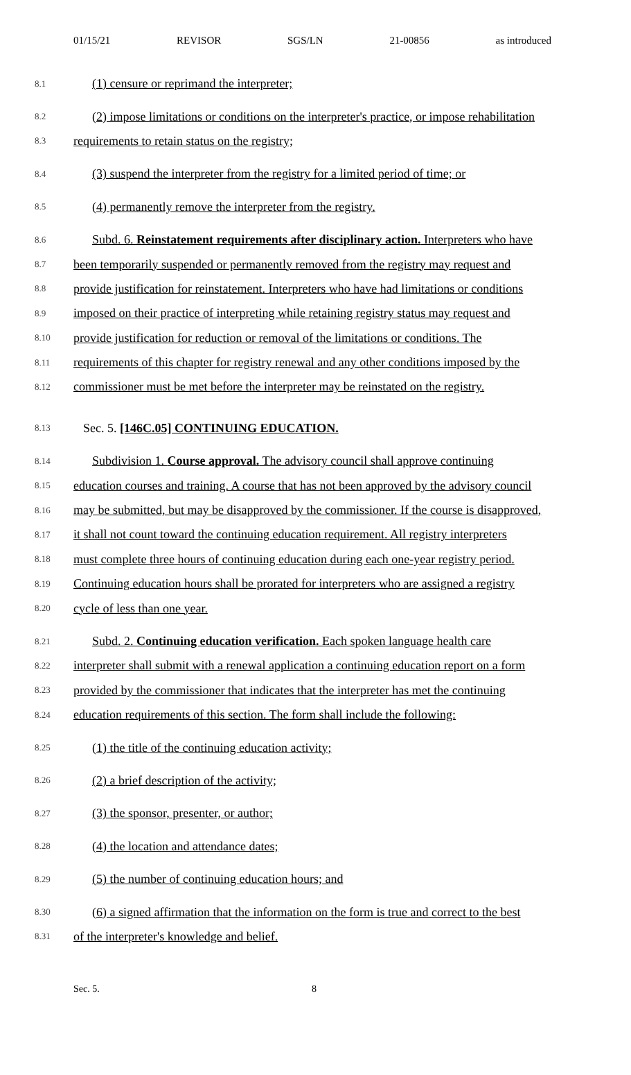01/15/21 REVISOR SGS/LN 21-00856 as introduced
8.1 (1) censure or reprimand the interpreter;
8.2 (2) impose limitations or conditions on the interpreter's practice, or impose rehabilitation
8.3 requirements to retain status on the registry;
8.4 (3) suspend the interpreter from the registry for a limited period of time; or
8.5 (4) permanently remove the interpreter from the registry.
8.6 Subd. 6. Reinstatement requirements after disciplinary action. Interpreters who have
8.7 been temporarily suspended or permanently removed from the registry may request and
8.8 provide justification for reinstatement. Interpreters who have had limitations or conditions
8.9 imposed on their practice of interpreting while retaining registry status may request and
8.10 provide justification for reduction or removal of the limitations or conditions. The
8.11 requirements of this chapter for registry renewal and any other conditions imposed by the
8.12 commissioner must be met before the interpreter may be reinstated on the registry.
8.13 Sec. 5. [146C.05] CONTINUING EDUCATION.
8.14 Subdivision 1. Course approval. The advisory council shall approve continuing
8.15 education courses and training. A course that has not been approved by the advisory council
8.16 may be submitted, but may be disapproved by the commissioner. If the course is disapproved,
8.17 it shall not count toward the continuing education requirement. All registry interpreters
8.18 must complete three hours of continuing education during each one-year registry period.
8.19 Continuing education hours shall be prorated for interpreters who are assigned a registry
8.20 cycle of less than one year.
8.21 Subd. 2. Continuing education verification. Each spoken language health care
8.22 interpreter shall submit with a renewal application a continuing education report on a form
8.23 provided by the commissioner that indicates that the interpreter has met the continuing
8.24 education requirements of this section. The form shall include the following:
8.25 (1) the title of the continuing education activity;
8.26 (2) a brief description of the activity;
8.27 (3) the sponsor, presenter, or author;
8.28 (4) the location and attendance dates;
8.29 (5) the number of continuing education hours; and
8.30 (6) a signed affirmation that the information on the form is true and correct to the best
8.31 of the interpreter's knowledge and belief.
Sec. 5. 8